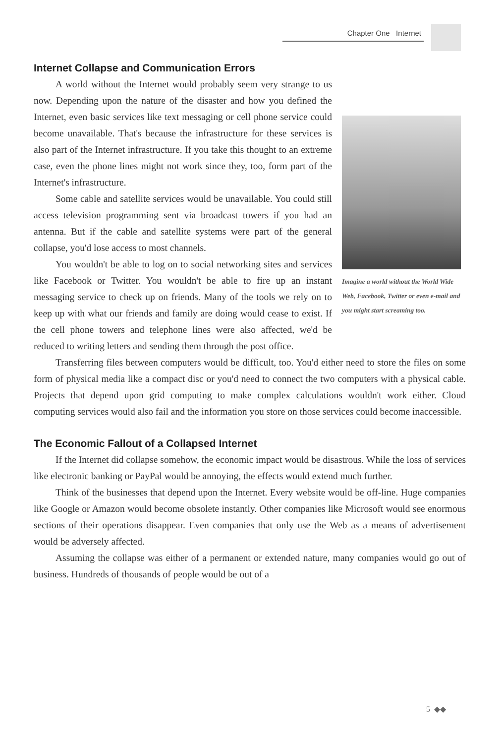Chapter One Internet
Internet Collapse and Communication Errors
Imagine a world without the World Wide Web, Facebook, Twitter or even e-mail and you might start screaming too.
A world without the Internet would probably seem very strange to us now. Depending upon the nature of the disaster and how you defined the Internet, even basic services like text messaging or cell phone service could become unavailable. That's because the infrastructure for these services is also part of the Internet infrastructure. If you take this thought to an extreme case, even the phone lines might not work since they, too, form part of the Internet's infrastructure.
Some cable and satellite services would be unavailable. You could still access television programming sent via broadcast towers if you had an antenna. But if the cable and satellite systems were part of the general collapse, you'd lose access to most channels.
You wouldn't be able to log on to social networking sites and services like Facebook or Twitter. You wouldn't be able to fire up an instant messaging service to check up on friends. Many of the tools we rely on to keep up with what our friends and family are doing would cease to exist. If the cell phone towers and telephone lines were also affected, we'd be reduced to writing letters and sending them through the post office.
Transferring files between computers would be difficult, too. You'd either need to store the files on some form of physical media like a compact disc or you'd need to connect the two computers with a physical cable. Projects that depend upon grid computing to make complex calculations wouldn't work either. Cloud computing services would also fail and the information you store on those services could become inaccessible.
The Economic Fallout of a Collapsed Internet
If the Internet did collapse somehow, the economic impact would be disastrous. While the loss of services like electronic banking or PayPal would be annoying, the effects would extend much further.
Think of the businesses that depend upon the Internet. Every website would be off-line. Huge companies like Google or Amazon would become obsolete instantly. Other companies like Microsoft would see enormous sections of their operations disappear. Even companies that only use the Web as a means of advertisement would be adversely affected.
Assuming the collapse was either of a permanent or extended nature, many companies would go out of business. Hundreds of thousands of people would be out of a
5 ◆◆